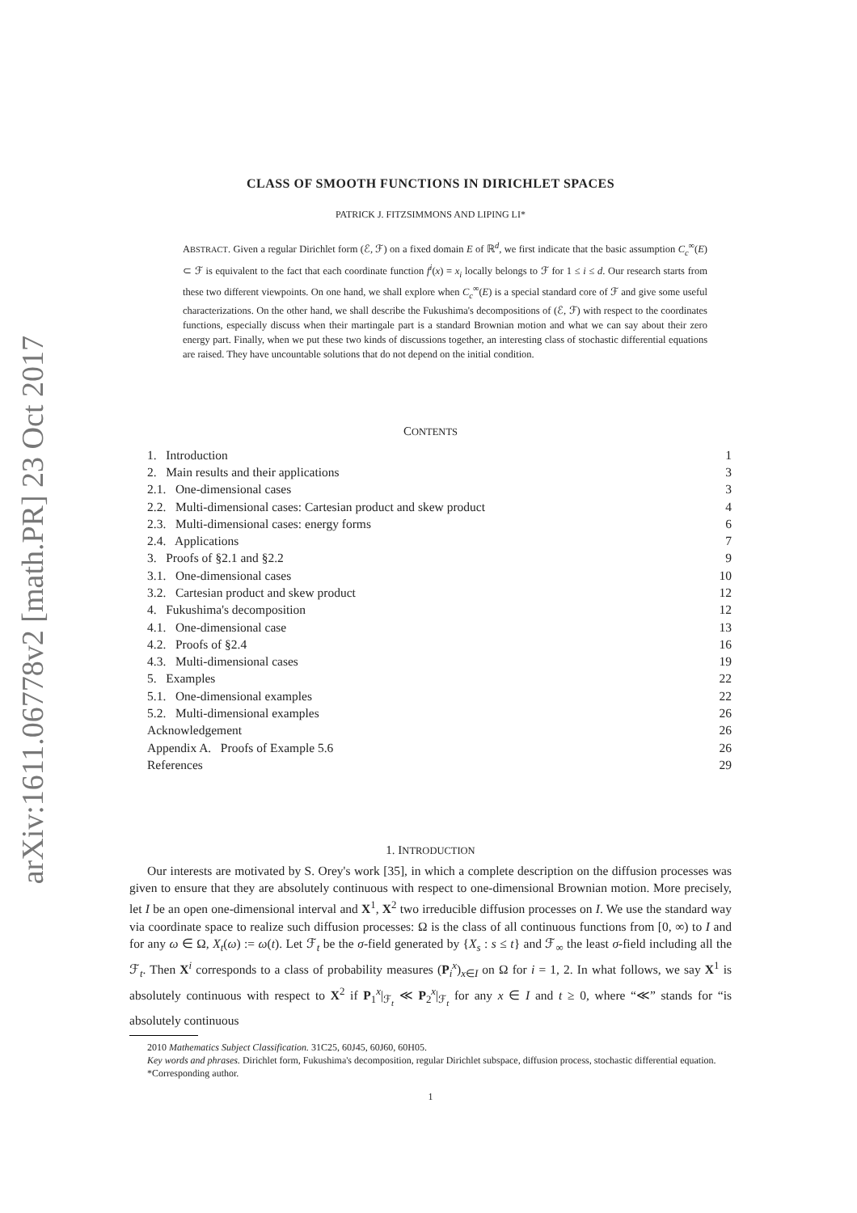arXiv:1611.06778v2 [math.PR] 23 Oct 2017
CLASS OF SMOOTH FUNCTIONS IN DIRICHLET SPACES
PATRICK J. FITZSIMMONS AND LIPING LI*
ABSTRACT. Given a regular Dirichlet form (ℰ, ℱ) on a fixed domain E of ℝ<sup>d</sup>, we first indicate that the basic assumption C<sub>c</sub><sup>∞</sup>(E) ⊂ ℱ is equivalent to the fact that each coordinate function f<sup>i</sup>(x) = x<sub>i</sub> locally belongs to ℱ for 1 ≤ i ≤ d. Our research starts from these two different viewpoints. On one hand, we shall explore when C<sub>c</sub><sup>∞</sup>(E) is a special standard core of ℱ and give some useful characterizations. On the other hand, we shall describe the Fukushima's decompositions of (ℰ, ℱ) with respect to the coordinates functions, especially discuss when their martingale part is a standard Brownian motion and what we can say about their zero energy part. Finally, when we put these two kinds of discussions together, an interesting class of stochastic differential equations are raised. They have uncountable solutions that do not depend on the initial condition.
CONTENTS
| 1. Introduction | 1 |
| 2. Main results and their applications | 3 |
| 2.1. One-dimensional cases | 3 |
| 2.2. Multi-dimensional cases: Cartesian product and skew product | 4 |
| 2.3. Multi-dimensional cases: energy forms | 6 |
| 2.4. Applications | 7 |
| 3. Proofs of §2.1 and §2.2 | 9 |
| 3.1. One-dimensional cases | 10 |
| 3.2. Cartesian product and skew product | 12 |
| 4. Fukushima's decomposition | 12 |
| 4.1. One-dimensional case | 13 |
| 4.2. Proofs of §2.4 | 16 |
| 4.3. Multi-dimensional cases | 19 |
| 5. Examples | 22 |
| 5.1. One-dimensional examples | 22 |
| 5.2. Multi-dimensional examples | 26 |
| Acknowledgement | 26 |
| Appendix A. Proofs of Example 5.6 | 26 |
| References | 29 |
1. INTRODUCTION
Our interests are motivated by S. Orey's work [35], in which a complete description on the diffusion processes was given to ensure that they are absolutely continuous with respect to one-dimensional Brownian motion. More precisely, let I be an open one-dimensional interval and X<sup>1</sup>, X<sup>2</sup> two irreducible diffusion processes on I. We use the standard way via coordinate space to realize such diffusion processes: Ω is the class of all continuous functions from [0, ∞) to I and for any ω ∈ Ω, X<sub>t</sub>(ω) := ω(t). Let ℱ<sub>t</sub> be the σ-field generated by {X<sub>s</sub> : s ≤ t} and ℱ<sub>∞</sub> the least σ-field including all the ℱ<sub>t</sub>. Then X<sup>i</sup> corresponds to a class of probability measures (P<sub>i</sub><sup>x</sup>)<sub>x∈I</sub> on Ω for i = 1, 2. In what follows, we say X<sup>1</sup> is absolutely continuous with respect to X<sup>2</sup> if P<sub>1</sub><sup>x</sup>|<sub>ℱ<sub>t</sub></sub> ≪ P<sub>2</sub><sup>x</sup>|<sub>ℱ<sub>t</sub></sub> for any x ∈ I and t ≥ 0, where “≪” stands for “is absolutely continuous
2010 Mathematics Subject Classification. 31C25, 60J45, 60J60, 60H05.
Key words and phrases. Dirichlet form, Fukushima's decomposition, regular Dirichlet subspace, diffusion process, stochastic differential equation.
*Corresponding author.
1